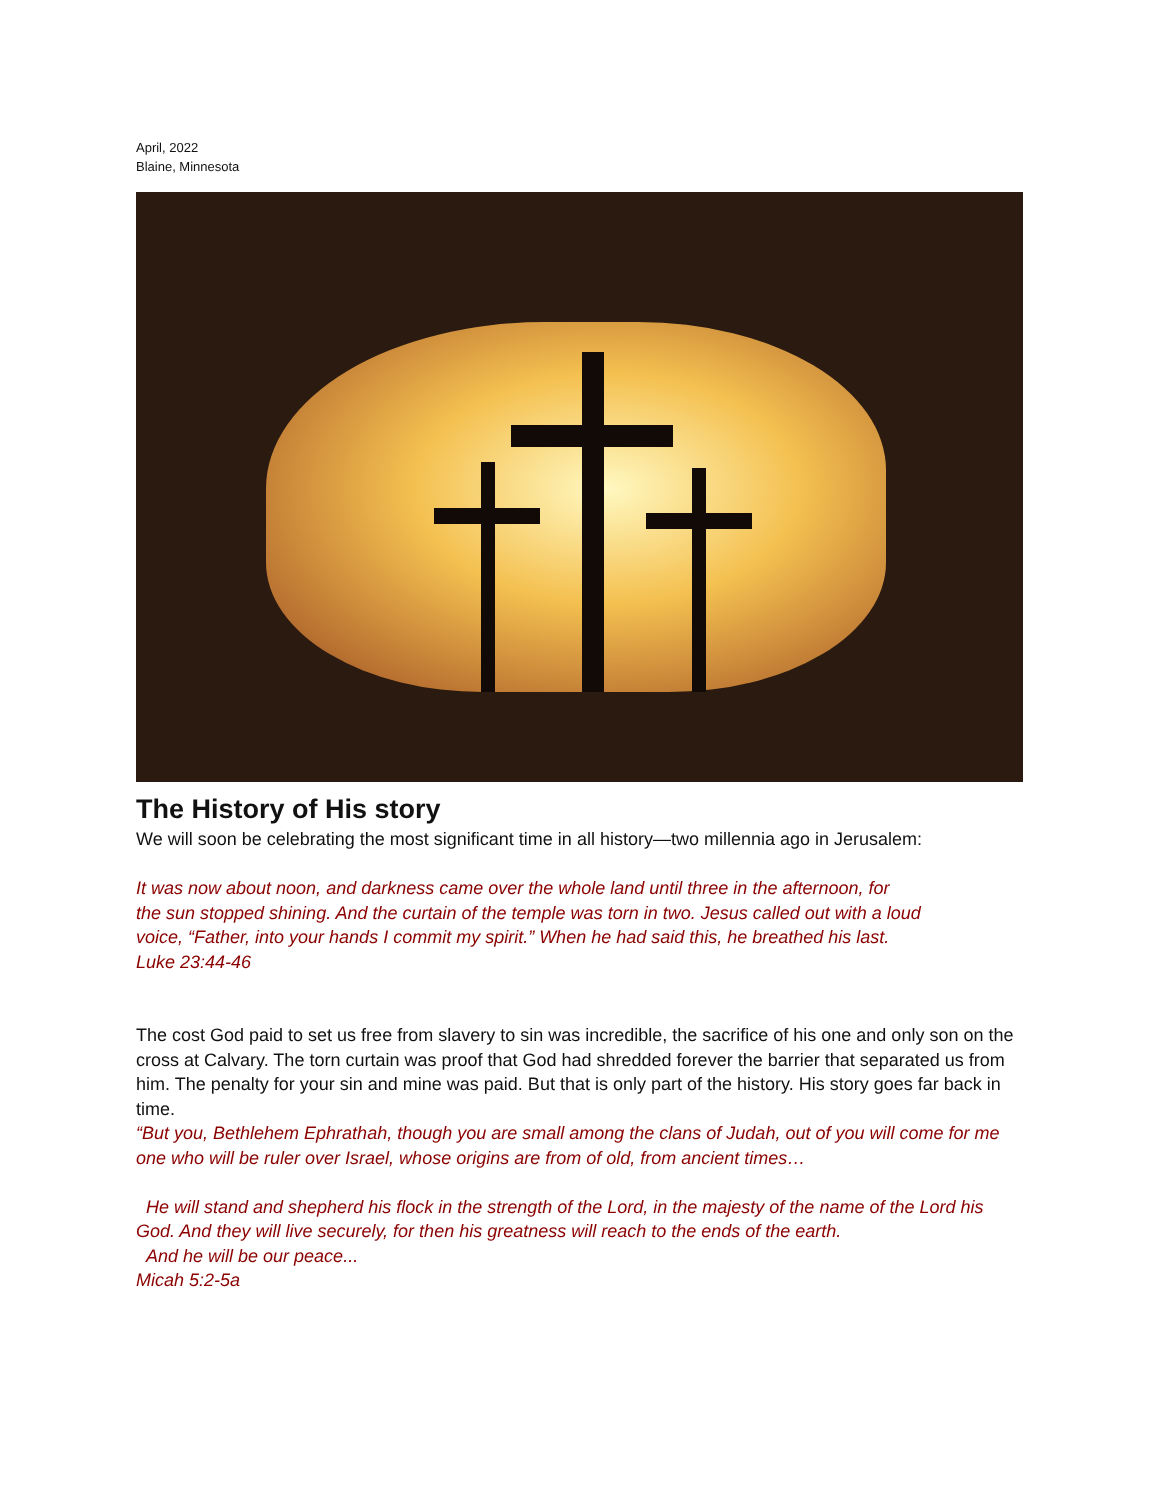April, 2022
Blaine, Minnesota
The History of His story
We will soon be celebrating the most significant time in all history—two millennia ago in Jerusalem:
It was now about noon, and darkness came over the whole land until three in the afternoon, for
the sun stopped shining. And the curtain of the temple was torn in two. Jesus called out with a loud
voice, “Father, into your hands I commit my spirit.” When he had said this, he breathed his last.
Luke 23:44-46
The cost God paid to set us free from slavery to sin was incredible, the sacrifice of his one and only son on the cross at Calvary. The torn curtain was proof that God had shredded forever the barrier that separated us from him. The penalty for your sin and mine was paid. But that is only part of the history. His story goes far back in time.
“But you, Bethlehem Ephrathah, though you are small among the clans of Judah, out of you will come for me one who will be ruler over Israel, whose origins are from of old, from ancient times…
He will stand and shepherd his flock in the strength of the Lord, in the majesty of the name of the Lord his God. And they will live securely, for then his greatness will reach to the ends of the earth.
And he will be our peace...
Micah 5:2-5a